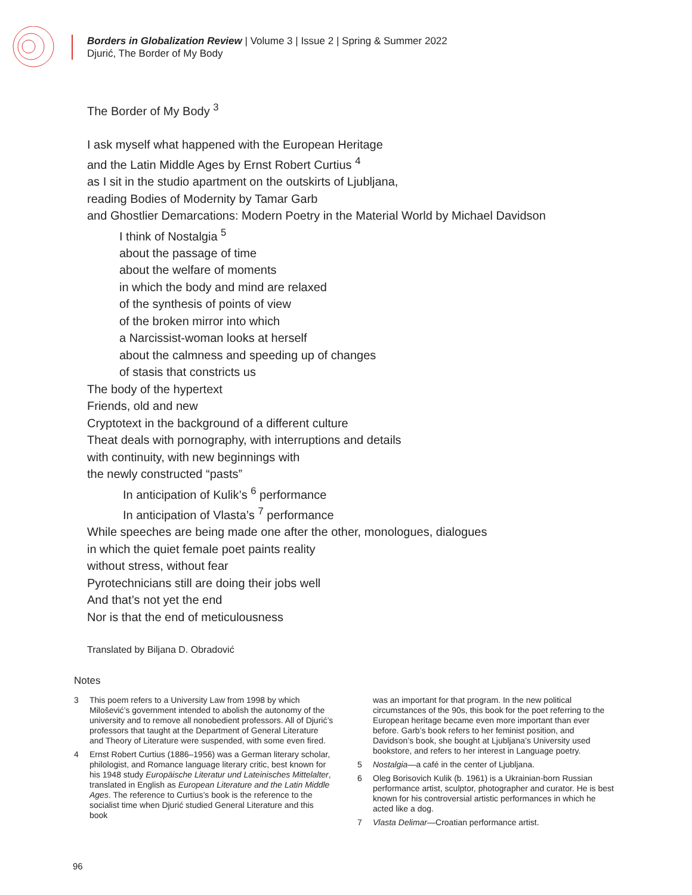Borders in Globalization Review | Volume 3 | Issue 2 | Spring & Summer 2022
Djurić, The Border of My Body
The Border of My Body <sup>3</sup>
I ask myself what happened with the European Heritage
and the Latin Middle Ages by Ernst Robert Curtius <sup>4</sup>
as I sit in the studio apartment on the outskirts of Ljubljana,
reading Bodies of Modernity by Tamar Garb
and Ghostlier Demarcations: Modern Poetry in the Material World by Michael Davidson
I think of Nostalgia <sup>5</sup>
about the passage of time
about the welfare of moments
in which the body and mind are relaxed
of the synthesis of points of view
of the broken mirror into which
a Narcissist-woman looks at herself
about the calmness and speeding up of changes
of stasis that constricts us
The body of the hypertext
Friends, old and new
Cryptotext in the background of a different culture
Theat deals with pornography, with interruptions and details
with continuity, with new beginnings with
the newly constructed “pasts”
In anticipation of Kulik’s <sup>6</sup> performance
In anticipation of Vlasta’s <sup>7</sup> performance
While speeches are being made one after the other, monologues, dialogues
in which the quiet female poet paints reality
without stress, without fear
Pyrotechnicians still are doing their jobs well
And that’s not yet the end
Nor is that the end of meticulousness
Translated by Biljana D. Obradović
Notes
3 This poem refers to a University Law from 1998 by which Milošević’s government intended to abolish the autonomy of the university and to remove all nonobedient professors. All of Djurić’s professors that taught at the Department of General Literature and Theory of Literature were suspended, with some even fired.
4 Ernst Robert Curtius (1886–1956) was a German literary scholar, philologist, and Romance language literary critic, best known for his 1948 study Europäische Literatur und Lateinisches Mittelalter, translated in English as European Literature and the Latin Middle Ages. The reference to Curtius’s book is the reference to the socialist time when Djurić studied General Literature and this book
was an important for that program. In the new political circumstances of the 90s, this book for the poet referring to the European heritage became even more important than ever before. Garb’s book refers to her feminist position, and Davidson’s book, she bought at Ljubljana’s University used bookstore, and refers to her interest in Language poetry.
5 Nostalgia—a café in the center of Ljubljana.
6 Oleg Borisovich Kulik (b. 1961) is a Ukrainian-born Russian performance artist, sculptor, photographer and curator. He is best known for his controversial artistic performances in which he acted like a dog.
7 Vlasta Delimar—Croatian performance artist.
96